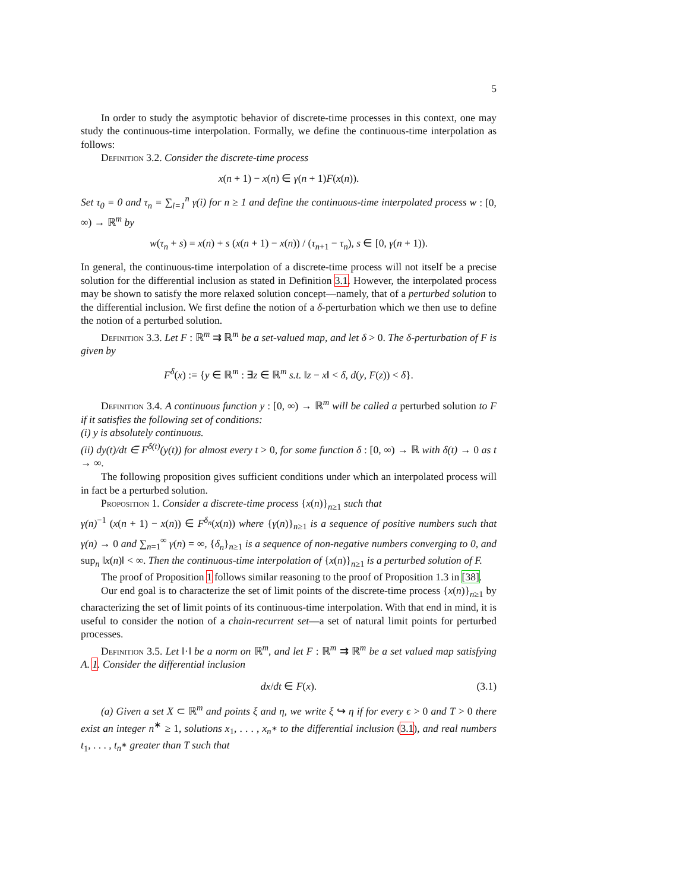5
In order to study the asymptotic behavior of discrete-time processes in this context, one may study the continuous-time interpolation. Formally, we define the continuous-time interpolation as follows:
Definition 3.2. Consider the discrete-time process
x(n + 1) − x(n) ∈ γ(n + 1)F(x(n)).
Set τ<sub>0</sub> = 0 and τ<sub>n</sub> = ∑<sub>i=1</sub><sup>n</sup> γ(i) for n ≥ 1 and define the continuous-time interpolated process w : [0, ∞) → ℝ<sup>m</sup> by
w(τ<sub>n</sub> + s) = x(n) + s (x(n + 1) − x(n)) / (τ<sub>n+1</sub> − τ<sub>n</sub>), s ∈ [0, γ(n + 1)).
In general, the continuous-time interpolation of a discrete-time process will not itself be a precise solution for the differential inclusion as stated in Definition 3.1. However, the interpolated process may be shown to satisfy the more relaxed solution concept—namely, that of a perturbed solution to the differential inclusion. We first define the notion of a δ-perturbation which we then use to define the notion of a perturbed solution.
Definition 3.3. Let F : ℝ<sup>m</sup> ⇉ ℝ<sup>m</sup> be a set-valued map, and let δ > 0. The δ-perturbation of F is given by
F<sup>δ</sup>(x) := {y ∈ ℝ<sup>m</sup> : ∃z ∈ ℝ<sup>m</sup> s.t. ‖z − x‖ < δ, d(y, F(z)) < δ}.
Definition 3.4. A continuous function y : [0, ∞) → ℝ<sup>m</sup> will be called a perturbed solution to F if it satisfies the following set of conditions:
(i) y is absolutely continuous.
(ii) dy(t)/dt ∈ F<sup>δ(t)</sup>(y(t)) for almost every t > 0, for some function δ : [0, ∞) → ℝ with δ(t) → 0 as t → ∞.
The following proposition gives sufficient conditions under which an interpolated process will in fact be a perturbed solution.
Proposition 1. Consider a discrete-time process {x(n)}<sub>n≥1</sub> such that
γ(n)<sup>−1</sup> (x(n + 1) − x(n)) ∈ F<sup>δ<sub>n</sub></sup>(x(n)) where {γ(n)}<sub>n≥1</sub> is a sequence of positive numbers such that γ(n) → 0 and ∑<sub>n=1</sub><sup>∞</sup> γ(n) = ∞, {δ<sub>n</sub>}<sub>n≥1</sub> is a sequence of non-negative numbers converging to 0, and sup<sub>n</sub> ‖x(n)‖ < ∞. Then the continuous-time interpolation of {x(n)}<sub>n≥1</sub> is a perturbed solution of F.
The proof of Proposition 1 follows similar reasoning to the proof of Proposition 1.3 in [38].
Our end goal is to characterize the set of limit points of the discrete-time process {x(n)}<sub>n≥1</sub> by characterizing the set of limit points of its continuous-time interpolation. With that end in mind, it is useful to consider the notion of a chain-recurrent set—a set of natural limit points for perturbed processes.
Definition 3.5. Let ‖·‖ be a norm on ℝ<sup>m</sup>, and let F : ℝ<sup>m</sup> ⇉ ℝ<sup>m</sup> be a set valued map satisfying A. 1. Consider the differential inclusion
dx/dt ∈ F(x). (3.1)
(a) Given a set X ⊂ ℝ<sup>m</sup> and points ξ and η, we write ξ ↪ η if for every ϵ > 0 and T > 0 there exist an integer n<sup>∗</sup> ≥ 1, solutions x<sub>1</sub>, . . . , x<sub>n<sup>∗</sup></sub> to the differential inclusion (3.1), and real numbers t<sub>1</sub>, . . . , t<sub>n<sup>∗</sup></sub> greater than T such that